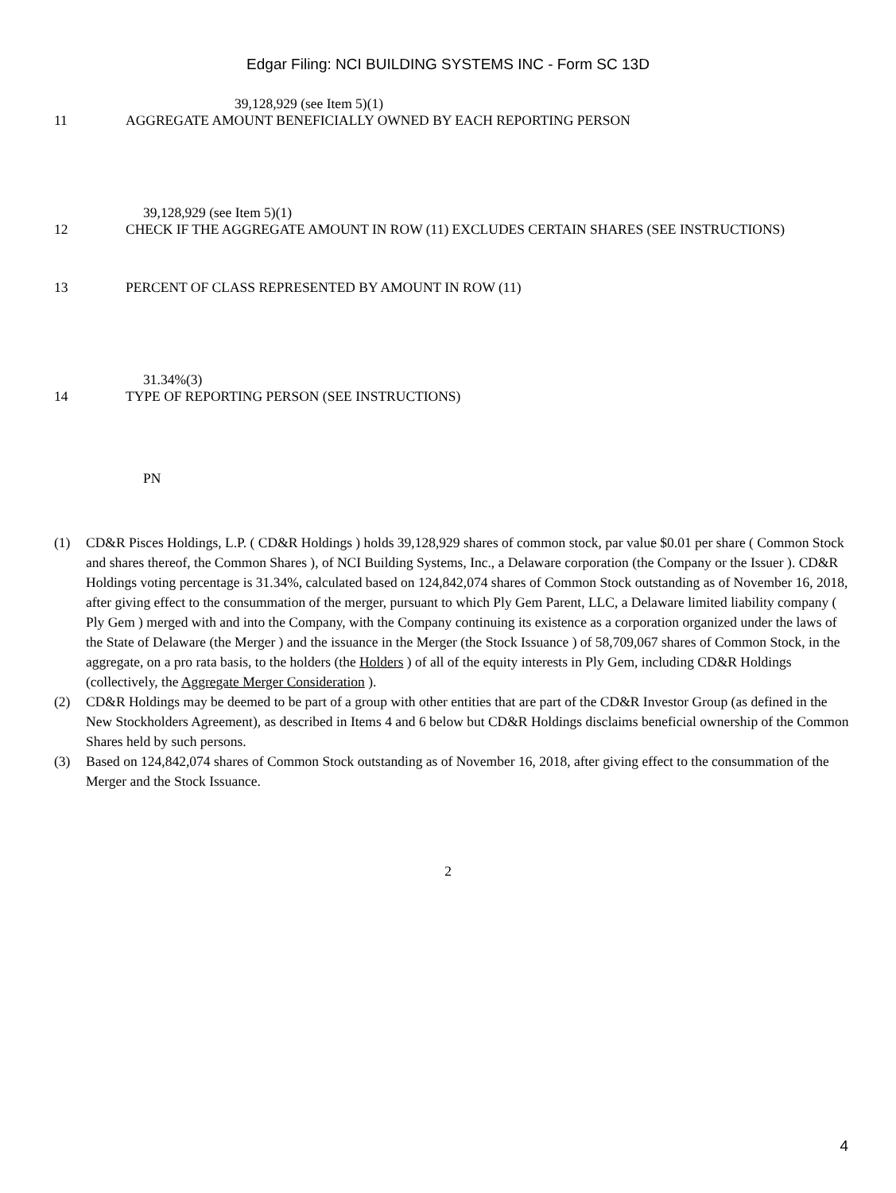Edgar Filing: NCI BUILDING SYSTEMS INC - Form SC 13D
39,128,929 (see Item 5)(1)
11 AGGREGATE AMOUNT BENEFICIALLY OWNED BY EACH REPORTING PERSON
39,128,929 (see Item 5)(1)
12 CHECK IF THE AGGREGATE AMOUNT IN ROW (11) EXCLUDES CERTAIN SHARES (SEE INSTRUCTIONS)
13 PERCENT OF CLASS REPRESENTED BY AMOUNT IN ROW (11)
31.34%(3)
14 TYPE OF REPORTING PERSON (SEE INSTRUCTIONS)
PN
(1) CD&R Pisces Holdings, L.P. ( CD&R Holdings ) holds 39,128,929 shares of common stock, par value $0.01 per share ( Common Stock and shares thereof, the Common Shares ), of NCI Building Systems, Inc., a Delaware corporation (the Company or the Issuer ). CD&R Holdings voting percentage is 31.34%, calculated based on 124,842,074 shares of Common Stock outstanding as of November 16, 2018, after giving effect to the consummation of the merger, pursuant to which Ply Gem Parent, LLC, a Delaware limited liability company ( Ply Gem ) merged with and into the Company, with the Company continuing its existence as a corporation organized under the laws of the State of Delaware (the Merger ) and the issuance in the Merger (the Stock Issuance ) of 58,709,067 shares of Common Stock, in the aggregate, on a pro rata basis, to the holders (the Holders ) of all of the equity interests in Ply Gem, including CD&R Holdings (collectively, the Aggregate Merger Consideration ).
(2) CD&R Holdings may be deemed to be part of a group with other entities that are part of the CD&R Investor Group (as defined in the New Stockholders Agreement), as described in Items 4 and 6 below but CD&R Holdings disclaims beneficial ownership of the Common Shares held by such persons.
(3) Based on 124,842,074 shares of Common Stock outstanding as of November 16, 2018, after giving effect to the consummation of the Merger and the Stock Issuance.
2
4